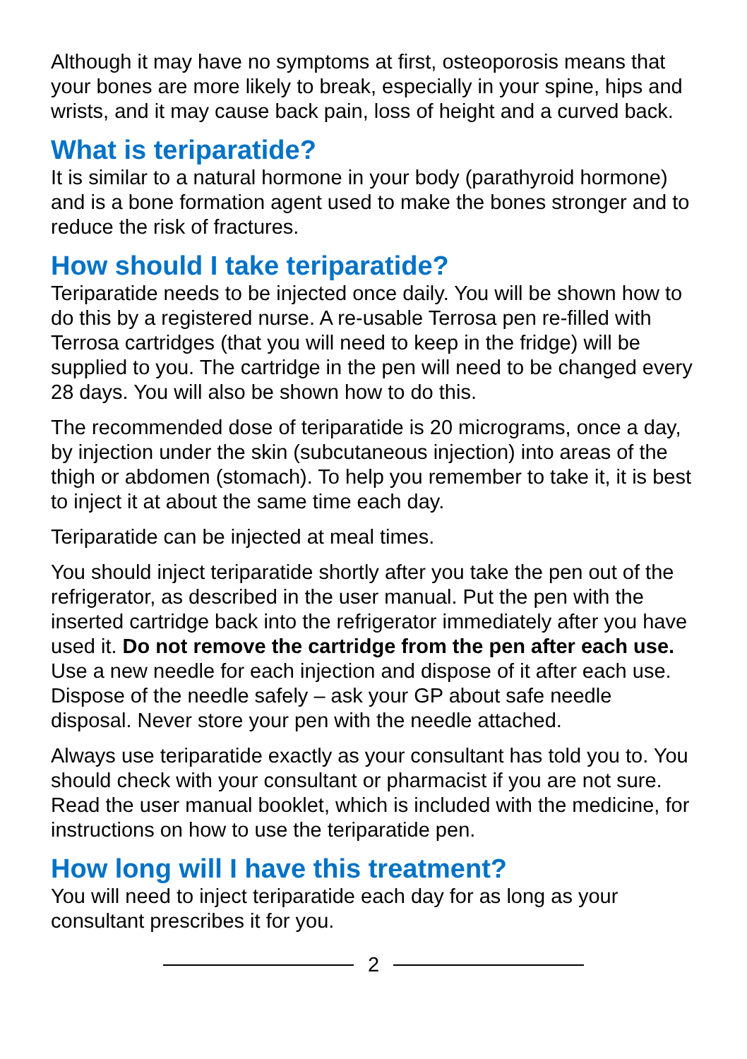Although it may have no symptoms at first, osteoporosis means that your bones are more likely to break, especially in your spine, hips and wrists, and it may cause back pain, loss of height and a curved back.
What is teriparatide?
It is similar to a natural hormone in your body (parathyroid hormone) and is a bone formation agent used to make the bones stronger and to reduce the risk of fractures.
How should I take teriparatide?
Teriparatide needs to be injected once daily. You will be shown how to do this by a registered nurse. A re-usable Terrosa pen re-filled with Terrosa cartridges (that you will need to keep in the fridge) will be supplied to you. The cartridge in the pen will need to be changed every 28 days. You will also be shown how to do this.
The recommended dose of teriparatide is 20 micrograms, once a day, by injection under the skin (subcutaneous injection) into areas of the thigh or abdomen (stomach). To help you remember to take it, it is best to inject it at about the same time each day.
Teriparatide can be injected at meal times.
You should inject teriparatide shortly after you take the pen out of the refrigerator, as described in the user manual. Put the pen with the inserted cartridge back into the refrigerator immediately after you have used it. Do not remove the cartridge from the pen after each use. Use a new needle for each injection and dispose of it after each use. Dispose of the needle safely – ask your GP about safe needle disposal. Never store your pen with the needle attached.
Always use teriparatide exactly as your consultant has told you to. You should check with your consultant or pharmacist if you are not sure. Read the user manual booklet, which is included with the medicine, for instructions on how to use the teriparatide pen.
How long will I have this treatment?
You will need to inject teriparatide each day for as long as your consultant prescribes it for you.
2